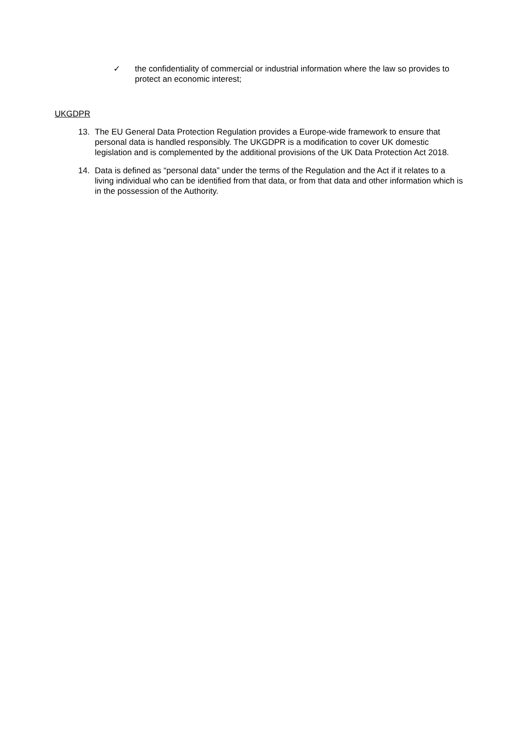✓ the confidentiality of commercial or industrial information where the law so provides to protect an economic interest;
UKGDPR
13. The EU General Data Protection Regulation provides a Europe-wide framework to ensure that personal data is handled responsibly. The UKGDPR is a modification to cover UK domestic legislation and is complemented by the additional provisions of the UK Data Protection Act 2018.
14. Data is defined as “personal data” under the terms of the Regulation and the Act if it relates to a living individual who can be identified from that data, or from that data and other information which is in the possession of the Authority.